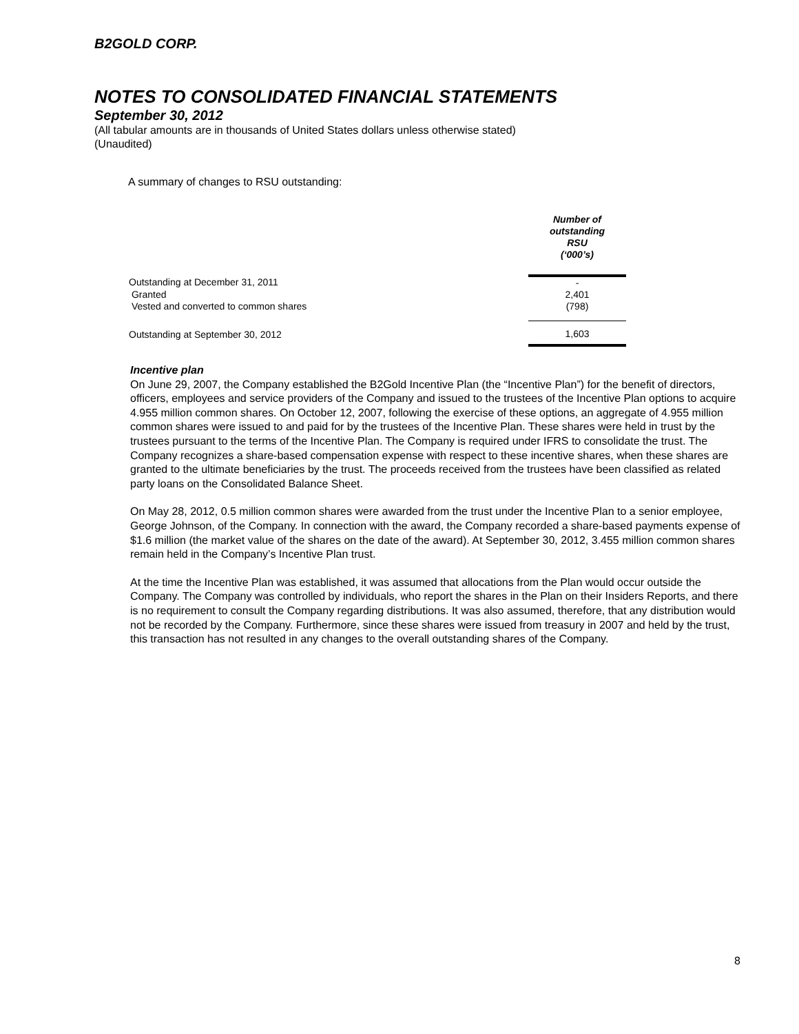B2GOLD CORP.
NOTES TO CONSOLIDATED FINANCIAL STATEMENTS
September 30, 2012
(All tabular amounts are in thousands of United States dollars unless otherwise stated)
(Unaudited)
A summary of changes to RSU outstanding:
| | Number of outstanding RSU (‘000’s) |
| Outstanding at December 31, 2011 | - |
| Granted | 2,401 |
| Vested and converted to common shares | (798) |
| Outstanding at September 30, 2012 | 1,603 |
Incentive plan
On June 29, 2007, the Company established the B2Gold Incentive Plan (the “Incentive Plan”) for the benefit of directors, officers, employees and service providers of the Company and issued to the trustees of the Incentive Plan options to acquire 4.955 million common shares. On October 12, 2007, following the exercise of these options, an aggregate of 4.955 million common shares were issued to and paid for by the trustees of the Incentive Plan. These shares were held in trust by the trustees pursuant to the terms of the Incentive Plan. The Company is required under IFRS to consolidate the trust. The Company recognizes a share-based compensation expense with respect to these incentive shares, when these shares are granted to the ultimate beneficiaries by the trust. The proceeds received from the trustees have been classified as related party loans on the Consolidated Balance Sheet.
On May 28, 2012, 0.5 million common shares were awarded from the trust under the Incentive Plan to a senior employee, George Johnson, of the Company. In connection with the award, the Company recorded a share-based payments expense of $1.6 million (the market value of the shares on the date of the award). At September 30, 2012, 3.455 million common shares remain held in the Company’s Incentive Plan trust.
At the time the Incentive Plan was established, it was assumed that allocations from the Plan would occur outside the Company. The Company was controlled by individuals, who report the shares in the Plan on their Insiders Reports, and there is no requirement to consult the Company regarding distributions. It was also assumed, therefore, that any distribution would not be recorded by the Company. Furthermore, since these shares were issued from treasury in 2007 and held by the trust, this transaction has not resulted in any changes to the overall outstanding shares of the Company.
8